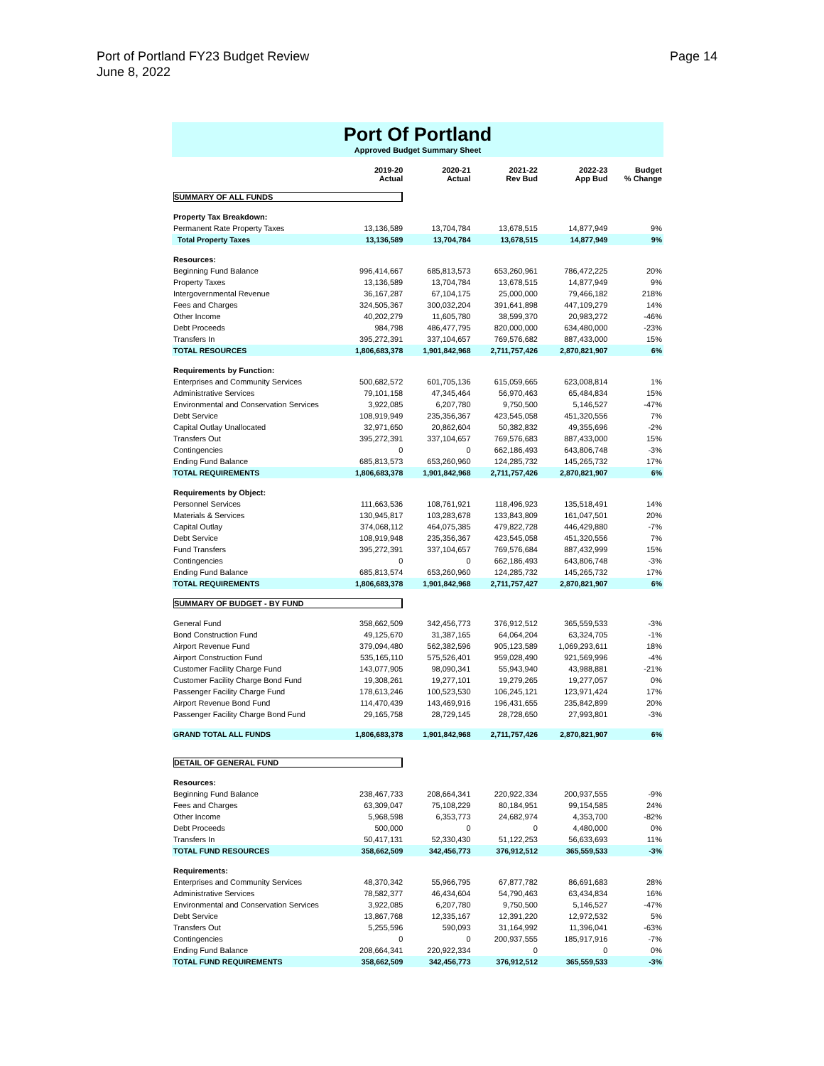Port of Portland FY23 Budget Review
June 8, 2022
Page 14
Port Of Portland
Approved Budget Summary Sheet
| | 2019-20 Actual | 2020-21 Actual | 2021-22 Rev Bud | 2022-23 App Bud | Budget % Change |
| --- | --- | --- | --- | --- | --- |
| SUMMARY OF ALL FUNDS | | | | | |
| Property Tax Breakdown: | | | | | |
| Permanent Rate Property Taxes | 13,136,589 | 13,704,784 | 13,678,515 | 14,877,949 | 9% |
| Total Property Taxes | 13,136,589 | 13,704,784 | 13,678,515 | 14,877,949 | 9% |
| Resources: | | | | | |
| Beginning Fund Balance | 996,414,667 | 685,813,573 | 653,260,961 | 786,472,225 | 20% |
| Property Taxes | 13,136,589 | 13,704,784 | 13,678,515 | 14,877,949 | 9% |
| Intergovernmental Revenue | 36,167,287 | 67,104,175 | 25,000,000 | 79,466,182 | 218% |
| Fees and Charges | 324,505,367 | 300,032,204 | 391,641,898 | 447,109,279 | 14% |
| Other Income | 40,202,279 | 11,605,780 | 38,599,370 | 20,983,272 | -46% |
| Debt Proceeds | 984,798 | 486,477,795 | 820,000,000 | 634,480,000 | -23% |
| Transfers In | 395,272,391 | 337,104,657 | 769,576,682 | 887,433,000 | 15% |
| TOTAL RESOURCES | 1,806,683,378 | 1,901,842,968 | 2,711,757,426 | 2,870,821,907 | 6% |
| Requirements by Function: | | | | | |
| Enterprises and Community Services | 500,682,572 | 601,705,136 | 615,059,665 | 623,008,814 | 1% |
| Administrative Services | 79,101,158 | 47,345,464 | 56,970,463 | 65,484,834 | 15% |
| Environmental and Conservation Services | 3,922,085 | 6,207,780 | 9,750,500 | 5,146,527 | -47% |
| Debt Service | 108,919,949 | 235,356,367 | 423,545,058 | 451,320,556 | 7% |
| Capital Outlay Unallocated | 32,971,650 | 20,862,604 | 50,382,832 | 49,355,696 | -2% |
| Transfers Out | 395,272,391 | 337,104,657 | 769,576,683 | 887,433,000 | 15% |
| Contingencies | 0 | 0 | 662,186,493 | 643,806,748 | -3% |
| Ending Fund Balance | 685,813,573 | 653,260,960 | 124,285,732 | 145,265,732 | 17% |
| TOTAL REQUIREMENTS | 1,806,683,378 | 1,901,842,968 | 2,711,757,426 | 2,870,821,907 | 6% |
| Requirements by Object: | | | | | |
| Personnel Services | 111,663,536 | 108,761,921 | 118,496,923 | 135,518,491 | 14% |
| Materials & Services | 130,945,817 | 103,283,678 | 133,843,809 | 161,047,501 | 20% |
| Capital Outlay | 374,068,112 | 464,075,385 | 479,822,728 | 446,429,880 | -7% |
| Debt Service | 108,919,948 | 235,356,367 | 423,545,058 | 451,320,556 | 7% |
| Fund Transfers | 395,272,391 | 337,104,657 | 769,576,684 | 887,432,999 | 15% |
| Contingencies | 0 | 0 | 662,186,493 | 643,806,748 | -3% |
| Ending Fund Balance | 685,813,574 | 653,260,960 | 124,285,732 | 145,265,732 | 17% |
| TOTAL REQUIREMENTS | 1,806,683,378 | 1,901,842,968 | 2,711,757,427 | 2,870,821,907 | 6% |
| SUMMARY OF BUDGET - BY FUND | | | | | |
| General Fund | 358,662,509 | 342,456,773 | 376,912,512 | 365,559,533 | -3% |
| Bond Construction Fund | 49,125,670 | 31,387,165 | 64,064,204 | 63,324,705 | -1% |
| Airport Revenue Fund | 379,094,480 | 562,382,596 | 905,123,589 | 1,069,293,611 | 18% |
| Airport Construction Fund | 535,165,110 | 575,526,401 | 959,028,490 | 921,569,996 | -4% |
| Customer Facility Charge Fund | 143,077,905 | 98,090,341 | 55,943,940 | 43,988,881 | -21% |
| Customer Facility Charge Bond Fund | 19,308,261 | 19,277,101 | 19,279,265 | 19,277,057 | 0% |
| Passenger Facility Charge Fund | 178,613,246 | 100,523,530 | 106,245,121 | 123,971,424 | 17% |
| Airport Revenue Bond Fund | 114,470,439 | 143,469,916 | 196,431,655 | 235,842,899 | 20% |
| Passenger Facility Charge Bond Fund | 29,165,758 | 28,729,145 | 28,728,650 | 27,993,801 | -3% |
| GRAND TOTAL ALL FUNDS | 1,806,683,378 | 1,901,842,968 | 2,711,757,426 | 2,870,821,907 | 6% |
| DETAIL OF GENERAL FUND | | | | | |
| Resources: | | | | | |
| Beginning Fund Balance | 238,467,733 | 208,664,341 | 220,922,334 | 200,937,555 | -9% |
| Fees and Charges | 63,309,047 | 75,108,229 | 80,184,951 | 99,154,585 | 24% |
| Other Income | 5,968,598 | 6,353,773 | 24,682,974 | 4,353,700 | -82% |
| Debt Proceeds | 500,000 | 0 | 0 | 4,480,000 | 0% |
| Transfers In | 50,417,131 | 52,330,430 | 51,122,253 | 56,633,693 | 11% |
| TOTAL FUND RESOURCES | 358,662,509 | 342,456,773 | 376,912,512 | 365,559,533 | -3% |
| Requirements: | | | | | |
| Enterprises and Community Services | 48,370,342 | 55,966,795 | 67,877,782 | 86,691,683 | 28% |
| Administrative Services | 78,582,377 | 46,434,604 | 54,790,463 | 63,434,834 | 16% |
| Environmental and Conservation Services | 3,922,085 | 6,207,780 | 9,750,500 | 5,146,527 | -47% |
| Debt Service | 13,867,768 | 12,335,167 | 12,391,220 | 12,972,532 | 5% |
| Transfers Out | 5,255,596 | 590,093 | 31,164,992 | 11,396,041 | -63% |
| Contingencies | 0 | 0 | 200,937,555 | 185,917,916 | -7% |
| Ending Fund Balance | 208,664,341 | 220,922,334 | 0 | 0 | 0% |
| TOTAL FUND REQUIREMENTS | 358,662,509 | 342,456,773 | 376,912,512 | 365,559,533 | -3% |